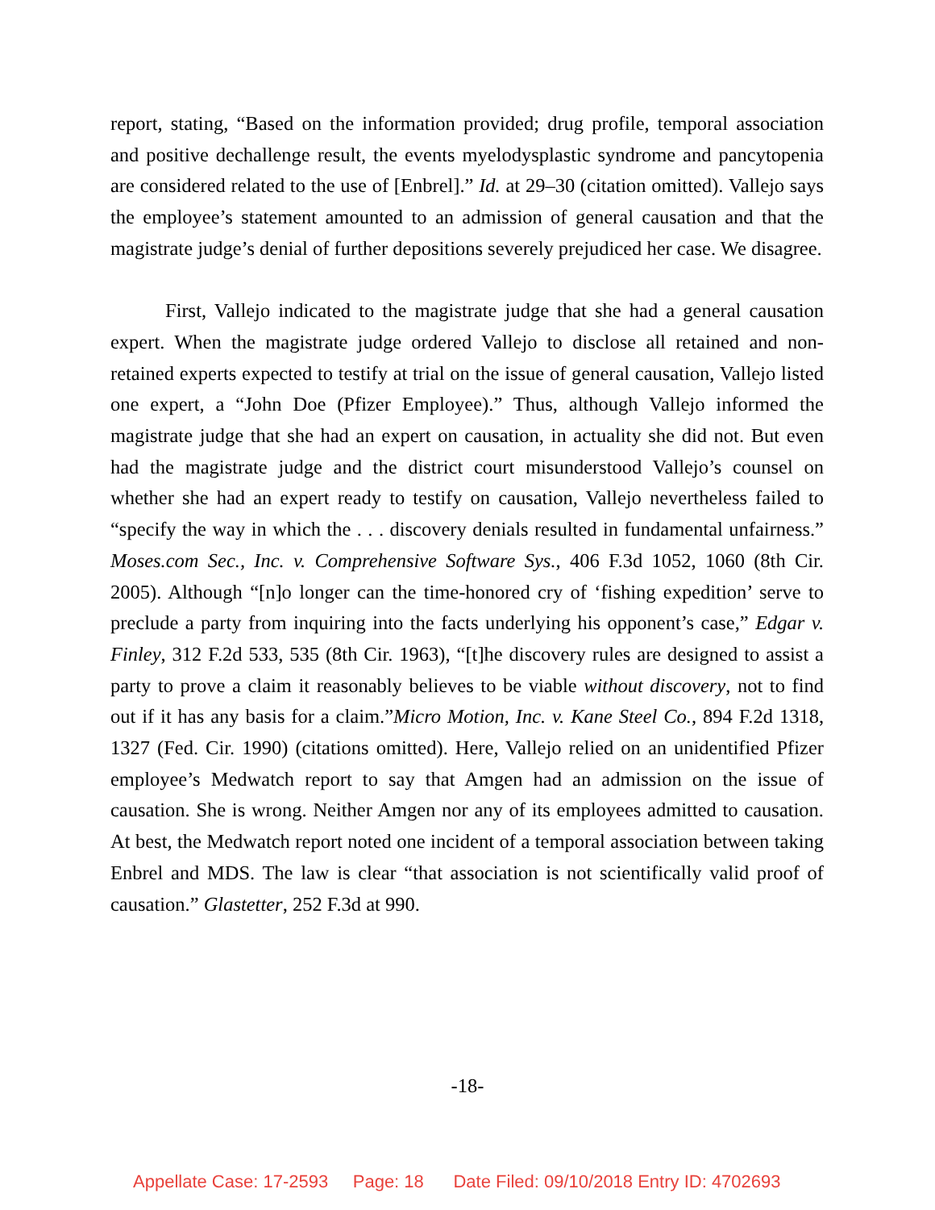report, stating, “Based on the information provided; drug profile, temporal association and positive dechallenge result, the events myelodysplastic syndrome and pancytopenia are considered related to the use of [Enbrel].” Id. at 29–30 (citation omitted). Vallejo says the employee’s statement amounted to an admission of general causation and that the magistrate judge’s denial of further depositions severely prejudiced her case. We disagree.
First, Vallejo indicated to the magistrate judge that she had a general causation expert. When the magistrate judge ordered Vallejo to disclose all retained and non-retained experts expected to testify at trial on the issue of general causation, Vallejo listed one expert, a “John Doe (Pfizer Employee).” Thus, although Vallejo informed the magistrate judge that she had an expert on causation, in actuality she did not. But even had the magistrate judge and the district court misunderstood Vallejo’s counsel on whether she had an expert ready to testify on causation, Vallejo nevertheless failed to “specify the way in which the . . . discovery denials resulted in fundamental unfairness.” Moses.com Sec., Inc. v. Comprehensive Software Sys., 406 F.3d 1052, 1060 (8th Cir. 2005). Although “[n]o longer can the time-honored cry of ‘fishing expedition’ serve to preclude a party from inquiring into the facts underlying his opponent’s case,” Edgar v. Finley, 312 F.2d 533, 535 (8th Cir. 1963), “[t]he discovery rules are designed to assist a party to prove a claim it reasonably believes to be viable without discovery, not to find out if it has any basis for a claim.”Micro Motion, Inc. v. Kane Steel Co., 894 F.2d 1318, 1327 (Fed. Cir. 1990) (citations omitted). Here, Vallejo relied on an unidentified Pfizer employee’s Medwatch report to say that Amgen had an admission on the issue of causation. She is wrong. Neither Amgen nor any of its employees admitted to causation. At best, the Medwatch report noted one incident of a temporal association between taking Enbrel and MDS. The law is clear “that association is not scientifically valid proof of causation.” Glastetter, 252 F.3d at 990.
-18-
Appellate Case: 17-2593 Page: 18 Date Filed: 09/10/2018 Entry ID: 4702693